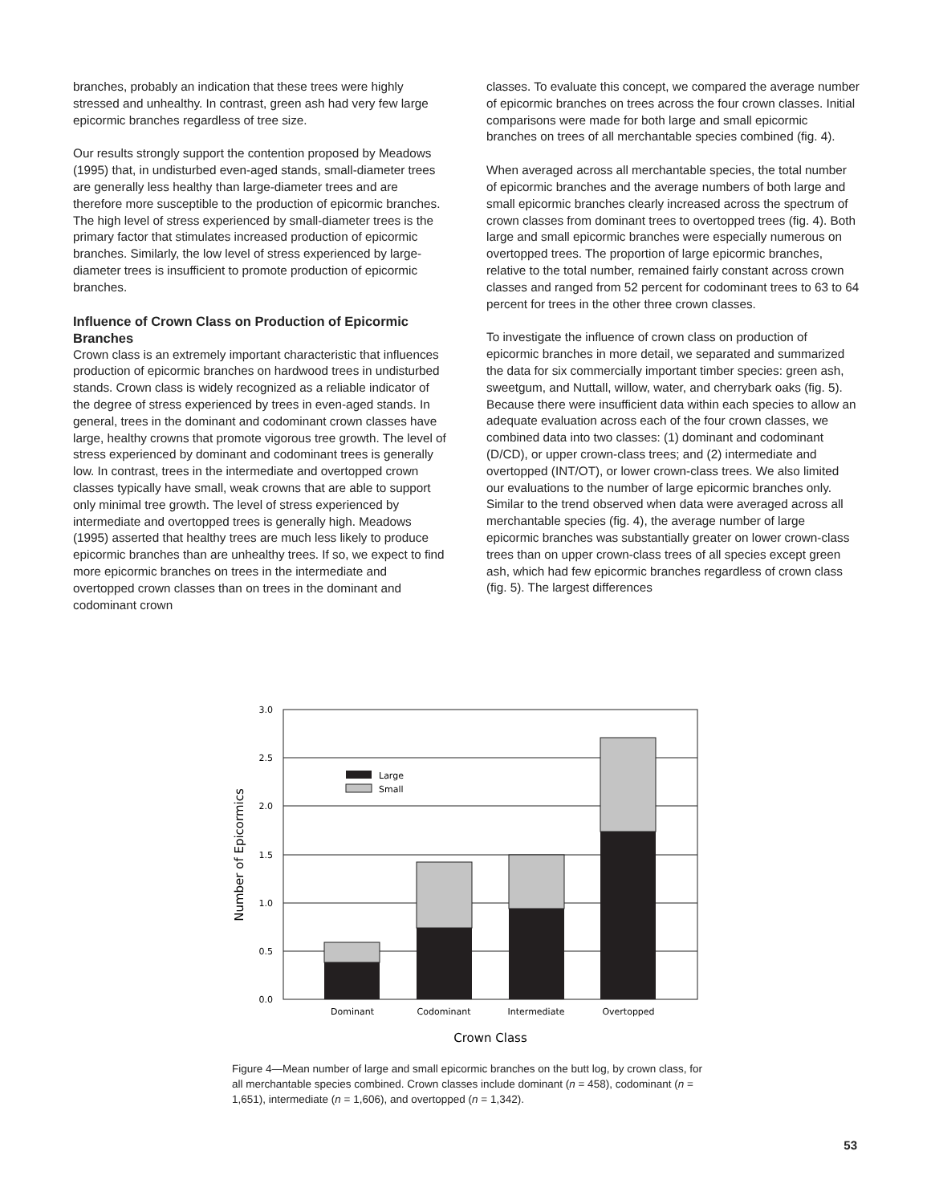branches, probably an indication that these trees were highly stressed and unhealthy. In contrast, green ash had very few large epicormic branches regardless of tree size.
Our results strongly support the contention proposed by Meadows (1995) that, in undisturbed even-aged stands, small-diameter trees are generally less healthy than large-diameter trees and are therefore more susceptible to the production of epicormic branches. The high level of stress experienced by small-diameter trees is the primary factor that stimulates increased production of epicormic branches. Similarly, the low level of stress experienced by large-diameter trees is insufficient to promote production of epicormic branches.
Influence of Crown Class on Production of Epicormic Branches
Crown class is an extremely important characteristic that influences production of epicormic branches on hardwood trees in undisturbed stands. Crown class is widely recognized as a reliable indicator of the degree of stress experienced by trees in even-aged stands. In general, trees in the dominant and codominant crown classes have large, healthy crowns that promote vigorous tree growth. The level of stress experienced by dominant and codominant trees is generally low. In contrast, trees in the intermediate and overtopped crown classes typically have small, weak crowns that are able to support only minimal tree growth. The level of stress experienced by intermediate and overtopped trees is generally high. Meadows (1995) asserted that healthy trees are much less likely to produce epicormic branches than are unhealthy trees. If so, we expect to find more epicormic branches on trees in the intermediate and overtopped crown classes than on trees in the dominant and codominant crown
classes. To evaluate this concept, we compared the average number of epicormic branches on trees across the four crown classes. Initial comparisons were made for both large and small epicormic branches on trees of all merchantable species combined (fig. 4).
When averaged across all merchantable species, the total number of epicormic branches and the average numbers of both large and small epicormic branches clearly increased across the spectrum of crown classes from dominant trees to overtopped trees (fig. 4). Both large and small epicormic branches were especially numerous on overtopped trees. The proportion of large epicormic branches, relative to the total number, remained fairly constant across crown classes and ranged from 52 percent for codominant trees to 63 to 64 percent for trees in the other three crown classes.
To investigate the influence of crown class on production of epicormic branches in more detail, we separated and summarized the data for six commercially important timber species: green ash, sweetgum, and Nuttall, willow, water, and cherrybark oaks (fig. 5). Because there were insufficient data within each species to allow an adequate evaluation across each of the four crown classes, we combined data into two classes: (1) dominant and codominant (D/CD), or upper crown-class trees; and (2) intermediate and overtopped (INT/OT), or lower crown-class trees. We also limited our evaluations to the number of large epicormic branches only. Similar to the trend observed when data were averaged across all merchantable species (fig. 4), the average number of large epicormic branches was substantially greater on lower crown-class trees than on upper crown-class trees of all species except green ash, which had few epicormic branches regardless of crown class (fig. 5). The largest differences
3.0
2.5
2.0
1.5
1.0
0.5
0.0
Large
Small
Dominant
Codominant
Intermediate
Overtopped
Crown Class
Number of Epicormics
Figure 4—Mean number of large and small epicormic branches on the butt log, by crown class, for all merchantable species combined. Crown classes include dominant (n = 458), codominant (n = 1,651), intermediate (n = 1,606), and overtopped (n = 1,342).
53